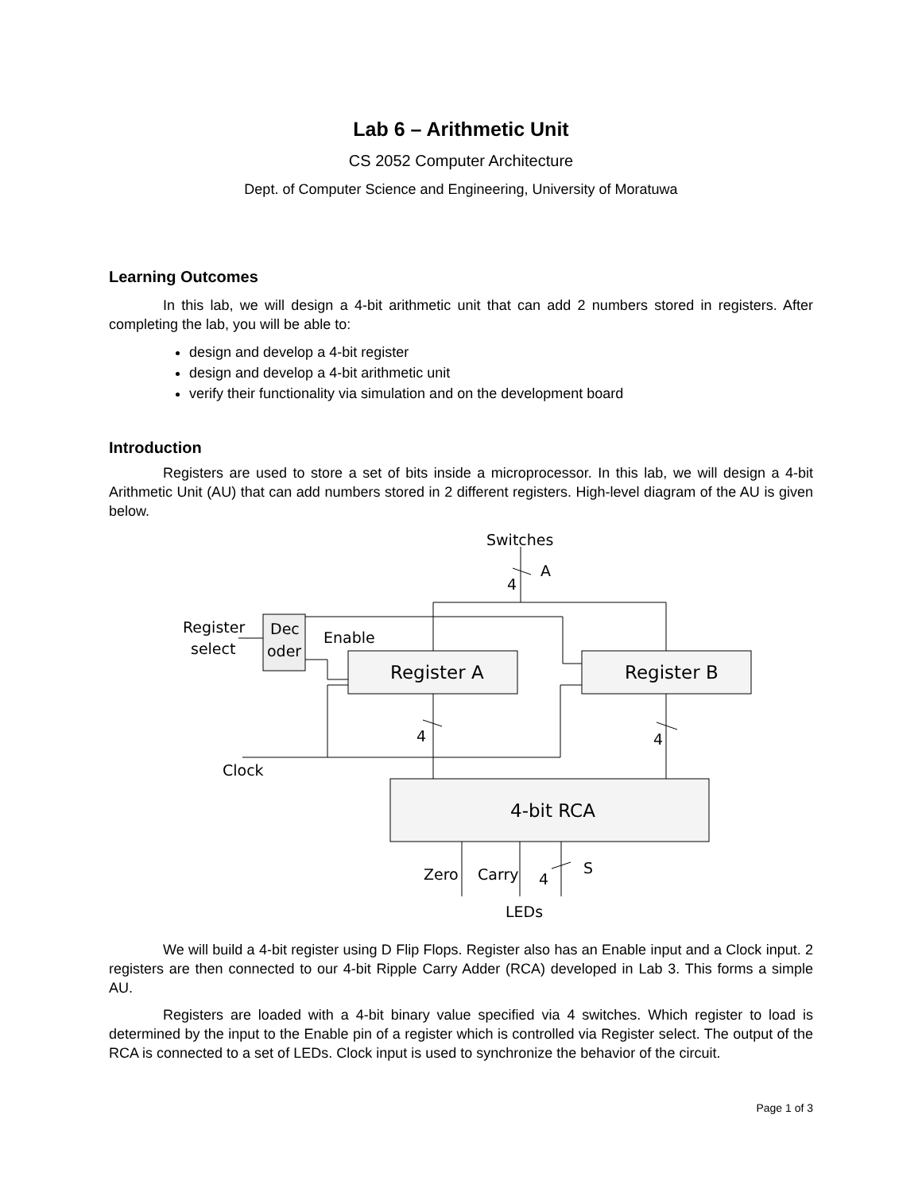Lab 6 – Arithmetic Unit
CS 2052 Computer Architecture
Dept. of Computer Science and Engineering, University of Moratuwa
Learning Outcomes
In this lab, we will design a 4-bit arithmetic unit that can add 2 numbers stored in registers. After completing the lab, you will be able to:
design and develop a 4-bit register
design and develop a 4-bit arithmetic unit
verify their functionality via simulation and on the development board
Introduction
Registers are used to store a set of bits inside a microprocessor. In this lab, we will design a 4-bit Arithmetic Unit (AU) that can add numbers stored in 2 different registers. High-level diagram of the AU is given below.
Switches
A
4
Register
select
Dec
oder
Enable
Register A
Register B
4
4
Clock
4-bit RCA
Zero
Carry
4
S
LEDs
We will build a 4-bit register using D Flip Flops. Register also has an Enable input and a Clock input. 2 registers are then connected to our 4-bit Ripple Carry Adder (RCA) developed in Lab 3. This forms a simple AU.
Registers are loaded with a 4-bit binary value specified via 4 switches. Which register to load is determined by the input to the Enable pin of a register which is controlled via Register select. The output of the RCA is connected to a set of LEDs. Clock input is used to synchronize the behavior of the circuit.
Page 1 of 3